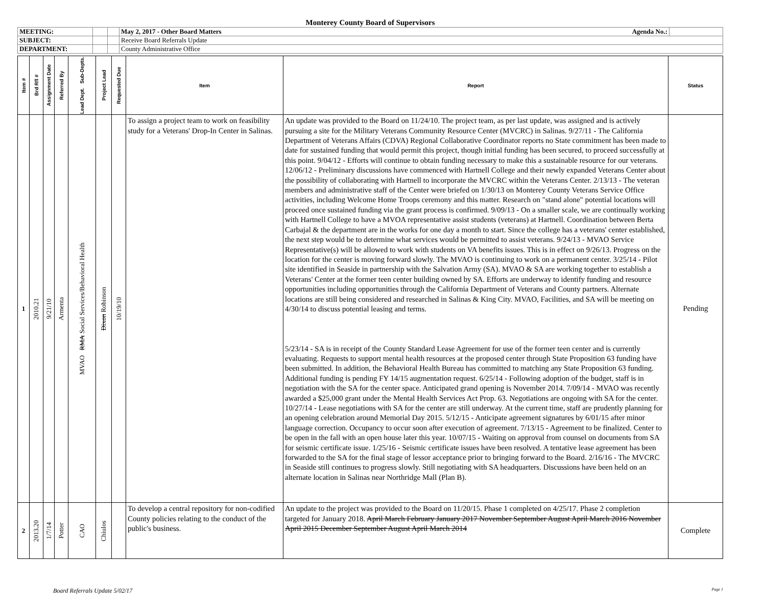Monterey County Board of Supervisors
| MEETING: | | | May 2, 2017 - Other Board Matters Agenda No.: | |
| SUBJECT: | | | Receive Board Referrals Update | |
| DEPARTMENT: | | | County Administrative Office | |
| Item # | Brd Rfl # | Assignment Date | Referred By | Lead Dept. Sub-Depts. | Project Lead | Requested Due | Item | Report | Status |
| --- | --- | --- | --- | --- | --- | --- | --- | --- | --- |
| 1 | 2010.21 | 9/21/10 | Armenta | MVAO RMA Social Services/Behavioral Health | Dixon Robinson | 10/19/10 | To assign a project team to work on feasibility study for a Veterans' Drop-In Center in Salinas. | An update was provided to the Board on 11/24/10. The project team, as per last update, was assigned and is actively pursuing a site for the Military Veterans Community Resource Center (MVCRC) in Salinas. 9/27/11 - The California Department of Veterans Affairs (CDVA) Regional Collaborative Coordinator reports no State commitment has been made to date for sustained funding that would permit this project, though initial funding has been secured, to proceed successfully at this point. 9/04/12 - Efforts will continue to obtain funding necessary to make this a sustainable resource for our veterans. 12/06/12 - Preliminary discussions have commenced with Hartnell College and their newly expanded Veterans Center about the possibility of collaborating with Hartnell to incorporate the MVCRC within the Veterans Center. 2/13/13 - The veteran members and administrative staff of the Center were briefed on 1/30/13 on Monterey County Veterans Service Office activities, including Welcome Home Troops ceremony and this matter. Research on "stand alone" potential locations will proceed once sustained funding via the grant process is confirmed. 9/09/13 - On a smaller scale, we are continually working with Hartnell College to have a MVOA representative assist students (veterans) at Hartnell. Coordination between Berta Carbajal & the department are in the works for one day a month to start. Since the college has a veterans' center established, the next step would be to determine what services would be permitted to assist veterans. 9/24/13 - MVAO Service Representative(s) will be allowed to work with students on VA benefits issues. This is in effect on 9/26/13. Progress on the location for the center is moving forward slowly. The MVAO is continuing to work on a permanent center. 3/25/14 - Pilot site identified in Seaside in partnership with the Salvation Army (SA). MVAO & SA are working together to establish a Veterans' Center at the former teen center building owned by SA. Efforts are underway to identify funding and resource opportunities including opportunities through the California Department of Veterans and County partners. Alternate locations are still being considered and researched in Salinas & King City. MVAO, Facilities, and SA will be meeting on 4/30/14 to discuss potential leasing and terms. 5/23/14 - SA is in receipt of the County Standard Lease Agreement for use of the former teen center and is currently evaluating. Requests to support mental health resources at the proposed center through State Proposition 63 funding have been submitted. In addition, the Behavioral Health Bureau has committed to matching any State Proposition 63 funding. Additional funding is pending FY 14/15 augmentation request. 6/25/14 - Following adoption of the budget, staff is in negotiation with the SA for the center space. Anticipated grand opening is November 2014. 7/09/14 - MVAO was recently awarded a $25,000 grant under the Mental Health Services Act Prop. 63. Negotiations are ongoing with SA for the center. 10/27/14 - Lease negotiations with SA for the center are still underway. At the current time, staff are prudently planning for an opening celebration around Memorial Day 2015. 5/12/15 - Anticipate agreement signatures by 6/01/15 after minor language correction. Occupancy to occur soon after execution of agreement. 7/13/15 - Agreement to be finalized. Center to be open in the fall with an open house later this year. 10/07/15 - Waiting on approval from counsel on documents from SA for seismic certificate issue. 1/25/16 - Seismic certificate issues have been resolved. A tentative lease agreement has been forwarded to the SA for the final stage of lessor acceptance prior to bringing forward to the Board. 2/16/16 - The MVCRC in Seaside still continues to progress slowly. Still negotiating with SA headquarters. Discussions have been held on an alternate location in Salinas near Northridge Mall (Plan B). | Pending |
| 2 | 2013.20 | 1/7/14 | Potter | CAO | Chiulos | | To develop a central repository for non-codified County policies relating to the conduct of the public's business. | An update to the project was provided to the Board on 11/20/15. Phase 1 completed on 4/25/17. Phase 2 completion targeted for January 2018. April March February January 2017 November September August April March 2016 November April 2015 December September August April March 2014 | Complete |
Board Referrals Update 5/02/17 Page 1